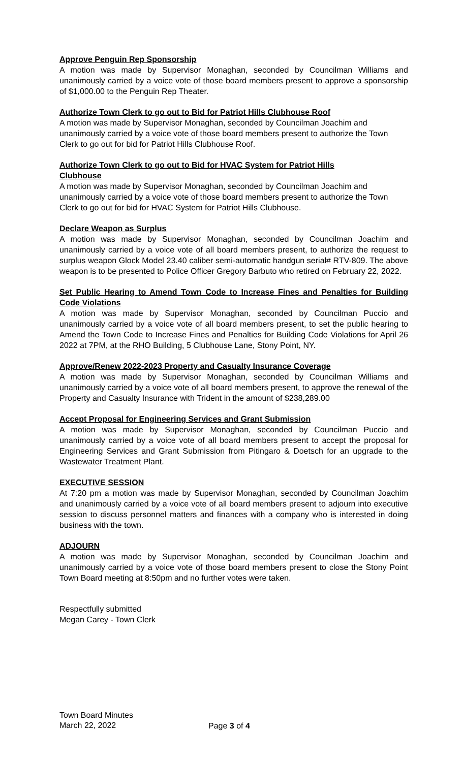Approve Penguin Rep Sponsorship
A motion was made by Supervisor Monaghan, seconded by Councilman Williams and unanimously carried by a voice vote of those board members present to approve a sponsorship of $1,000.00 to the Penguin Rep Theater.
Authorize Town Clerk to go out to Bid for Patriot Hills Clubhouse Roof
A motion was made by Supervisor Monaghan, seconded by Councilman Joachim and unanimously carried by a voice vote of those board members present to authorize the Town Clerk to go out for bid for Patriot Hills Clubhouse Roof.
Authorize Town Clerk to go out to Bid for HVAC System for Patriot Hills
Clubhouse
A motion was made by Supervisor Monaghan, seconded by Councilman Joachim and unanimously carried by a voice vote of those board members present to authorize the Town Clerk to go out for bid for HVAC System for Patriot Hills Clubhouse.
Declare Weapon as Surplus
A motion was made by Supervisor Monaghan, seconded by Councilman Joachim and unanimously carried by a voice vote of all board members present, to authorize the request to surplus weapon Glock Model 23.40 caliber semi-automatic handgun serial# RTV-809. The above weapon is to be presented to Police Officer Gregory Barbuto who retired on February 22, 2022.
Set Public Hearing to Amend Town Code to Increase Fines and Penalties for Building Code Violations
A motion was made by Supervisor Monaghan, seconded by Councilman Puccio and unanimously carried by a voice vote of all board members present, to set the public hearing to Amend the Town Code to Increase Fines and Penalties for Building Code Violations for April 26 2022 at 7PM, at the RHO Building, 5 Clubhouse Lane, Stony Point, NY.
Approve/Renew 2022-2023 Property and Casualty Insurance Coverage
A motion was made by Supervisor Monaghan, seconded by Councilman Williams and unanimously carried by a voice vote of all board members present, to approve the renewal of the Property and Casualty Insurance with Trident in the amount of $238,289.00
Accept Proposal for Engineering Services and Grant Submission
A motion was made by Supervisor Monaghan, seconded by Councilman Puccio and unanimously carried by a voice vote of all board members present to accept the proposal for Engineering Services and Grant Submission from Pitingaro & Doetsch for an upgrade to the Wastewater Treatment Plant.
EXECUTIVE SESSION
At 7:20 pm a motion was made by Supervisor Monaghan, seconded by Councilman Joachim and unanimously carried by a voice vote of all board members present to adjourn into executive session to discuss personnel matters and finances with a company who is interested in doing business with the town.
ADJOURN
A motion was made by Supervisor Monaghan, seconded by Councilman Joachim and unanimously carried by a voice vote of those board members present to close the Stony Point Town Board meeting at 8:50pm and no further votes were taken.
Respectfully submitted
Megan Carey - Town Clerk
Town Board Minutes
March 22, 2022
Page 3 of 4